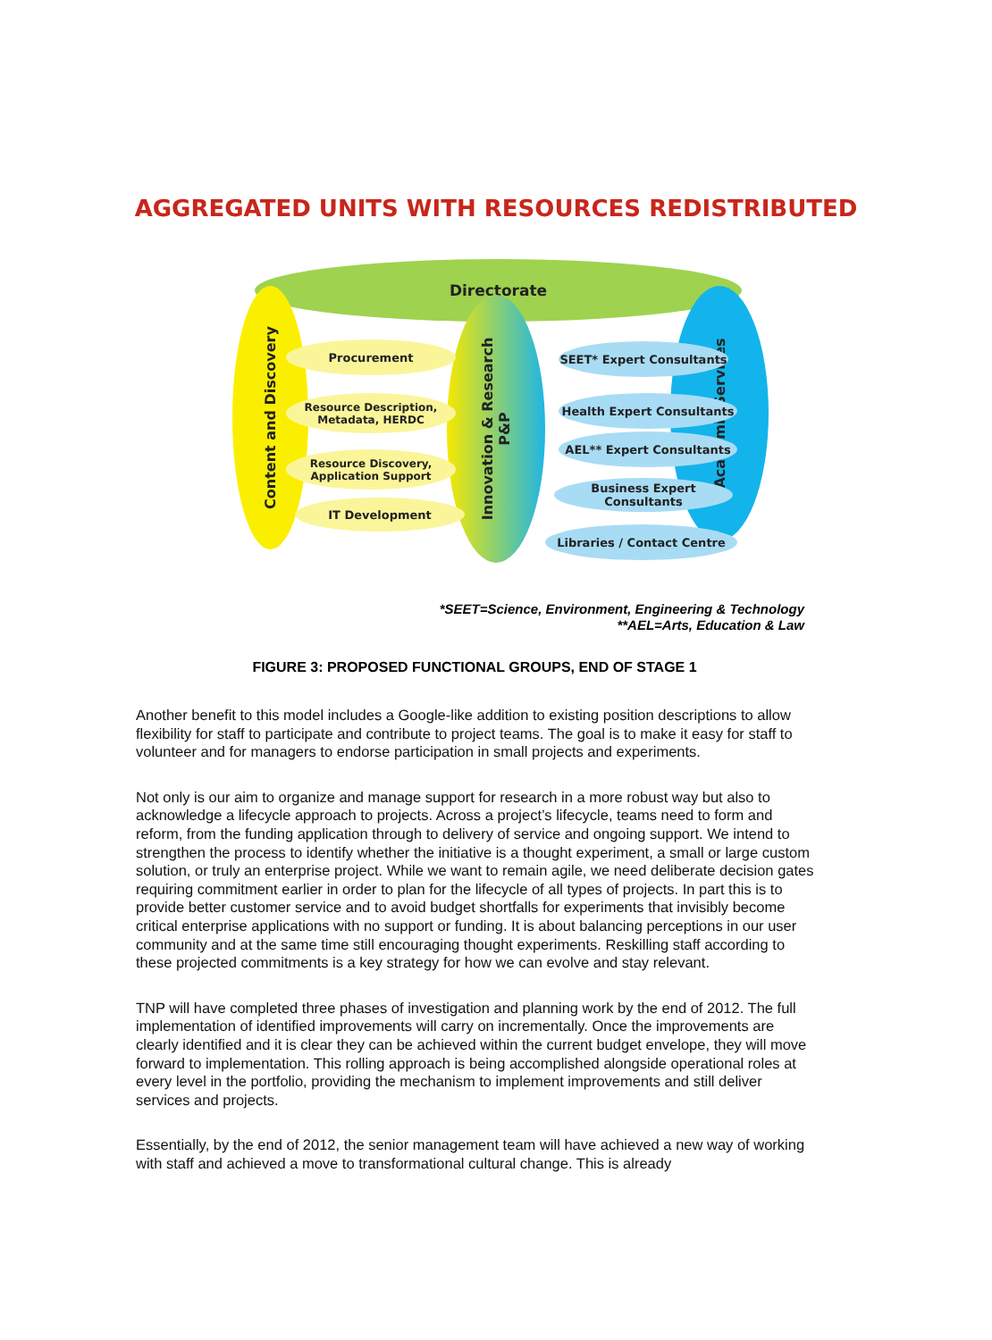AGGREGATED UNITS WITH RESOURCES REDISTRIBUTED
Directorate
Content and Discovery
Innovation & Research
P&P
Academic Services
Procurement
Resource Description,
Metadata, HERDC
Resource Discovery,
Application Support
IT Development
SEET* Expert Consultants
Health Expert Consultants
AEL** Expert Consultants
Business Expert Consultants
Libraries / Contact Centre
*SEET=Science, Environment, Engineering & Technology
**AEL=Arts, Education & Law
FIGURE 3: PROPOSED FUNCTIONAL GROUPS, END OF STAGE 1
Another benefit to this model includes a Google-like addition to existing position descriptions to allow flexibility for staff to participate and contribute to project teams. The goal is to make it easy for staff to volunteer and for managers to endorse participation in small projects and experiments.
Not only is our aim to organize and manage support for research in a more robust way but also to acknowledge a lifecycle approach to projects. Across a project’s lifecycle, teams need to form and reform, from the funding application through to delivery of service and ongoing support. We intend to strengthen the process to identify whether the initiative is a thought experiment, a small or large custom solution, or truly an enterprise project. While we want to remain agile, we need deliberate decision gates requiring commitment earlier in order to plan for the lifecycle of all types of projects. In part this is to provide better customer service and to avoid budget shortfalls for experiments that invisibly become critical enterprise applications with no support or funding. It is about balancing perceptions in our user community and at the same time still encouraging thought experiments. Reskilling staff according to these projected commitments is a key strategy for how we can evolve and stay relevant.
TNP will have completed three phases of investigation and planning work by the end of 2012. The full implementation of identified improvements will carry on incrementally. Once the improvements are clearly identified and it is clear they can be achieved within the current budget envelope, they will move forward to implementation. This rolling approach is being accomplished alongside operational roles at every level in the portfolio, providing the mechanism to implement improvements and still deliver services and projects.
Essentially, by the end of 2012, the senior management team will have achieved a new way of working with staff and achieved a move to transformational cultural change. This is already